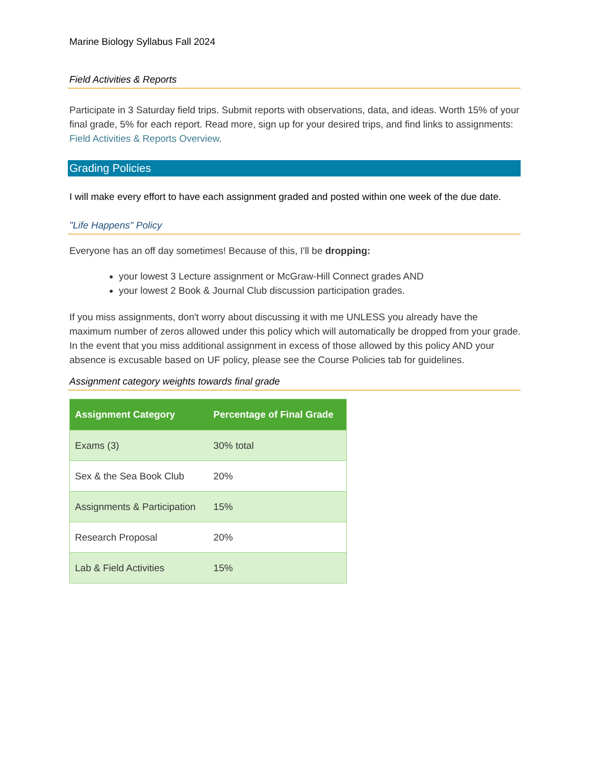Marine Biology Syllabus Fall 2024
Field Activities & Reports
Participate in 3 Saturday field trips. Submit reports with observations, data, and ideas. Worth 15% of your final grade, 5% for each report. Read more, sign up for your desired trips, and find links to assignments: Field Activities & Reports Overview.
Grading Policies
I will make every effort to have each assignment graded and posted within one week of the due date.
"Life Happens" Policy
Everyone has an off day sometimes! Because of this, I'll be dropping:
your lowest 3 Lecture assignment or McGraw-Hill Connect grades AND
your lowest 2 Book & Journal Club discussion participation grades.
If you miss assignments, don't worry about discussing it with me UNLESS you already have the maximum number of zeros allowed under this policy which will automatically be dropped from your grade. In the event that you miss additional assignment in excess of those allowed by this policy AND your absence is excusable based on UF policy, please see the Course Policies tab for guidelines.
Assignment category weights towards final grade
| Assignment Category | Percentage of Final Grade |
| --- | --- |
| Exams (3) | 30% total |
| Sex & the Sea Book Club | 20% |
| Assignments & Participation | 15% |
| Research Proposal | 20% |
| Lab & Field Activities | 15% |